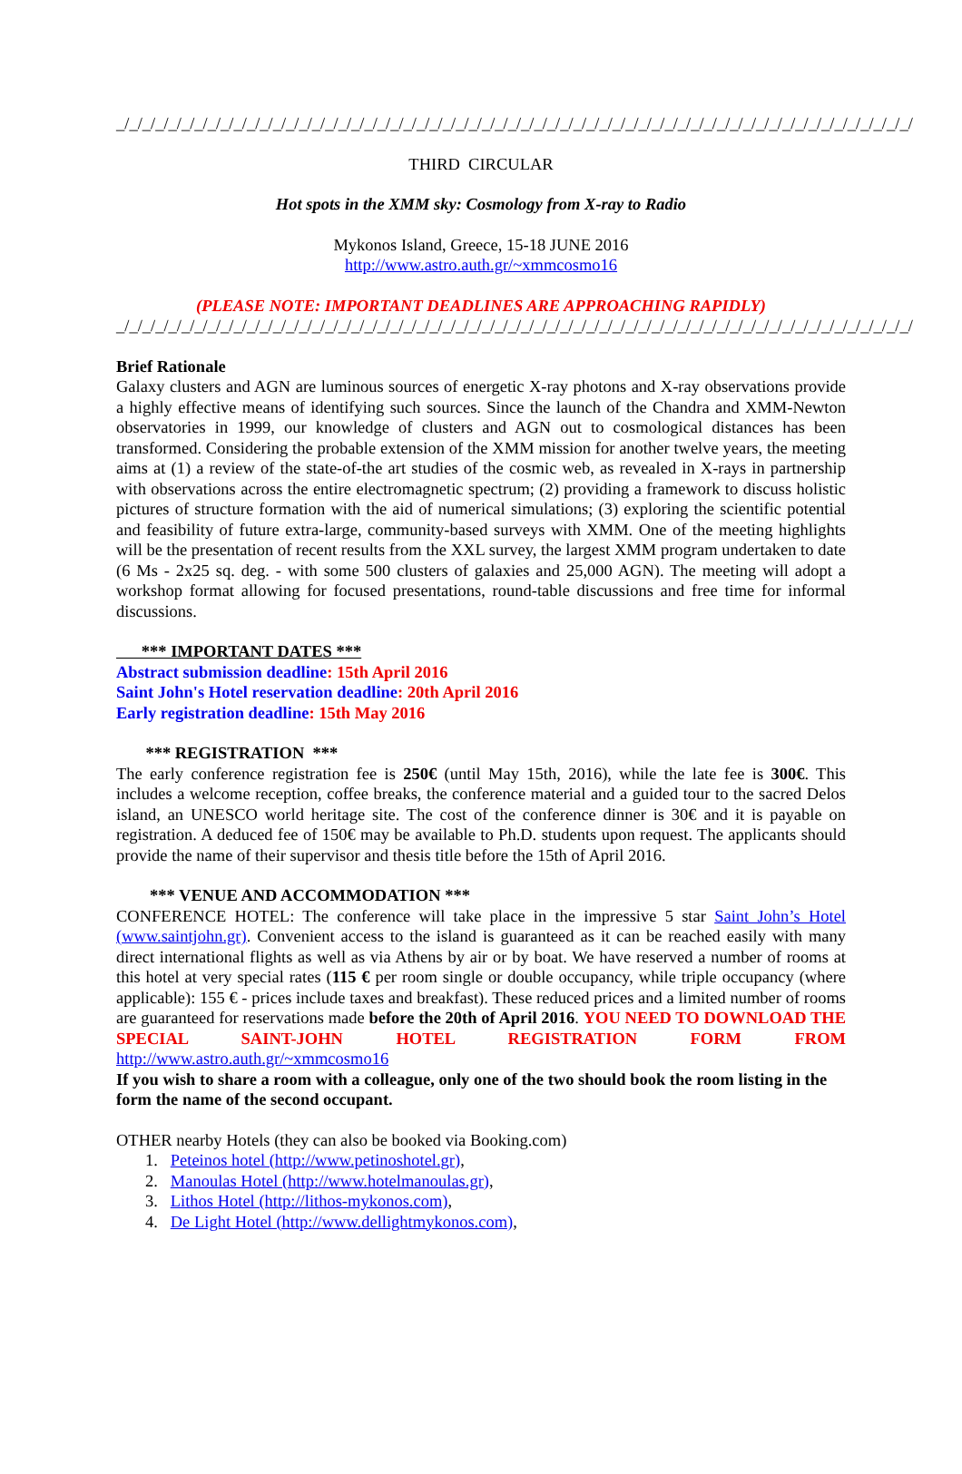_/_/_/_/_/_/_/_/_/_/_/_/_/_/_/_/_/_/_/_/_/_/_/_/_/_/_/_/_/_/_/_/_/_/_/_/_/_/_/_/_/_/_/_/_/_/_/_/_/_/_/_/_/_/_/_/_/_/_/_/_/
THIRD CIRCULAR
Hot spots in the XMM sky: Cosmology from X-ray to Radio
Mykonos Island, Greece, 15-18 JUNE 2016
http://www.astro.auth.gr/~xmmcosmo16
(PLEASE NOTE: IMPORTANT DEADLINES ARE APPROACHING RAPIDLY)
_/_/_/_/_/_/_/_/_/_/_/_/_/_/_/_/_/_/_/_/_/_/_/_/_/_/_/_/_/_/_/_/_/_/_/_/_/_/_/_/_/_/_/_/_/_/_/_/_/_/_/_/_/_/_/_/_/_/_/_/_/
Brief Rationale
Galaxy clusters and AGN are luminous sources of energetic X-ray photons and X-ray observations provide a highly effective means of identifying such sources. Since the launch of the Chandra and XMM-Newton observatories in 1999, our knowledge of clusters and AGN out to cosmological distances has been transformed. Considering the probable extension of the XMM mission for another twelve years, the meeting aims at (1) a review of the state-of-the art studies of the cosmic web, as revealed in X-rays in partnership with observations across the entire electromagnetic spectrum; (2) providing a framework to discuss holistic pictures of structure formation with the aid of numerical simulations; (3) exploring the scientific potential and feasibility of future extra-large, community-based surveys with XMM. One of the meeting highlights will be the presentation of recent results from the XXL survey, the largest XMM program undertaken to date (6 Ms - 2x25 sq. deg. - with some 500 clusters of galaxies and 25,000 AGN). The meeting will adopt a workshop format allowing for focused presentations, round-table discussions and free time for informal discussions.
*** IMPORTANT DATES ***
Abstract submission deadline: 15th April 2016
Saint John's Hotel reservation deadline: 20th April 2016
Early registration deadline: 15th May 2016
*** REGISTRATION ***
The early conference registration fee is 250€ (until May 15th, 2016), while the late fee is 300€. This includes a welcome reception, coffee breaks, the conference material and a guided tour to the sacred Delos island, an UNESCO world heritage site. The cost of the conference dinner is 30€ and it is payable on registration. A deduced fee of 150€ may be available to Ph.D. students upon request. The applicants should provide the name of their supervisor and thesis title before the 15th of April 2016.
*** VENUE AND ACCOMMODATION ***
CONFERENCE HOTEL: The conference will take place in the impressive 5 star Saint John’s Hotel (www.saintjohn.gr). Convenient access to the island is guaranteed as it can be reached easily with many direct international flights as well as via Athens by air or by boat. We have reserved a number of rooms at this hotel at very special rates (115 € per room single or double occupancy, while triple occupancy (where applicable): 155 € - prices include taxes and breakfast). These reduced prices and a limited number of rooms are guaranteed for reservations made before the 20th of April 2016. YOU NEED TO DOWNLOAD THE SPECIAL SAINT-JOHN HOTEL REGISTRATION FORM FROM http://www.astro.auth.gr/~xmmcosmo16
If you wish to share a room with a colleague, only one of the two should book the room listing in the form the name of the second occupant.
OTHER nearby Hotels (they can also be booked via Booking.com)
1. Peteinos hotel (http://www.petinoshotel.gr),
2. Manoulas Hotel (http://www.hotelmanoulas.gr),
3. Lithos Hotel (http://lithos-mykonos.com),
4. De Light Hotel (http://www.dellightmykonos.com),